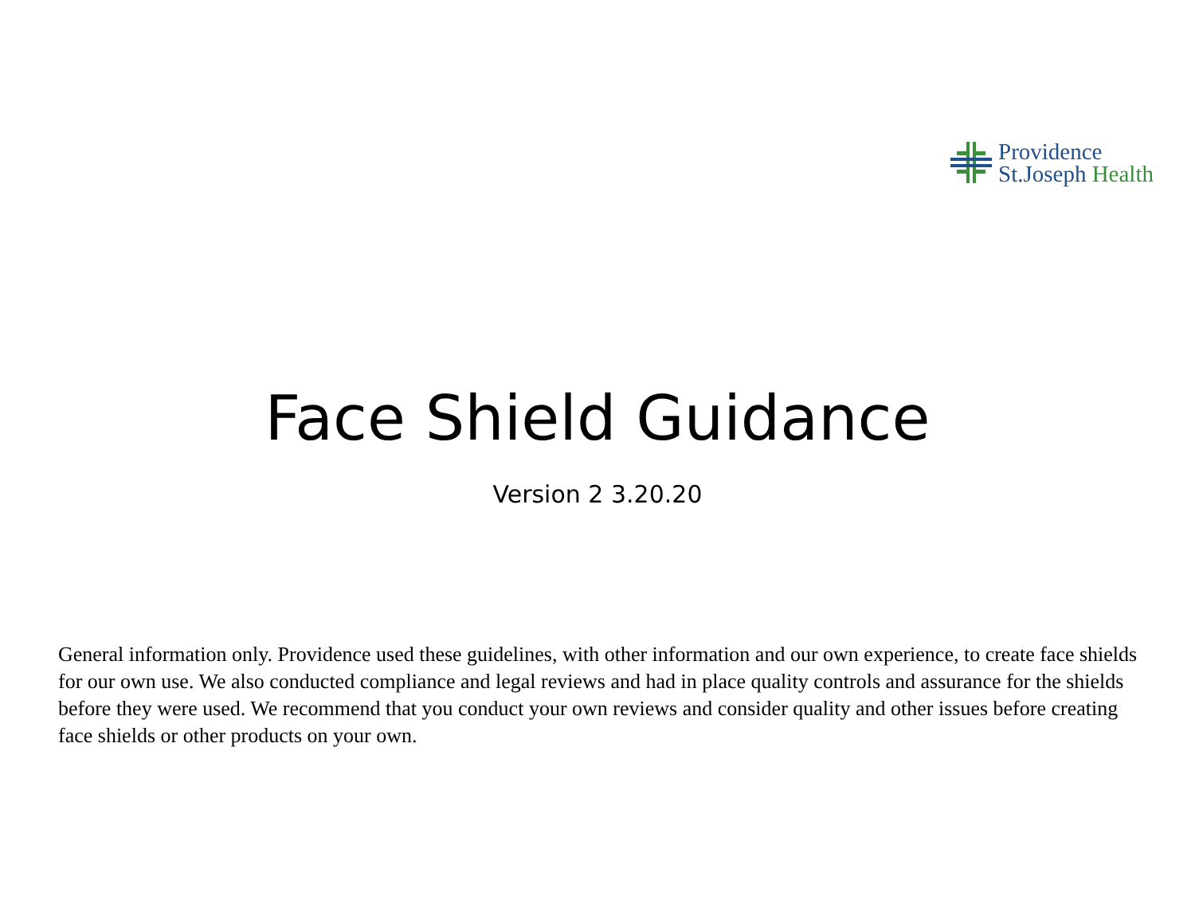Providence
St.Joseph Health
Face Shield Guidance
Version 2 3.20.20
General information only. Providence used these guidelines, with other information and our own experience, to create face shields for our own use. We also conducted compliance and legal reviews and had in place quality controls and assurance for the shields before they were used. We recommend that you conduct your own reviews and consider quality and other issues before creating face shields or other products on your own.